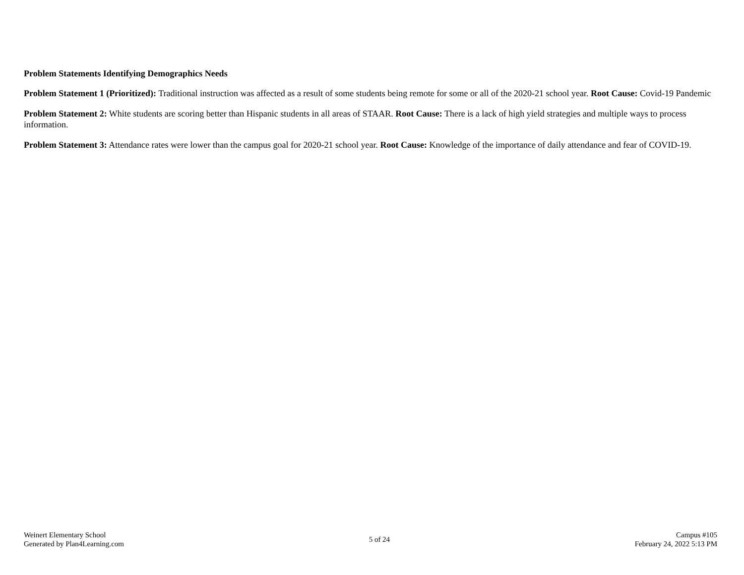Problem Statements Identifying Demographics Needs
Problem Statement 1 (Prioritized): Traditional instruction was affected as a result of some students being remote for some or all of the 2020-21 school year. Root Cause: Covid-19 Pandemic
Problem Statement 2: White students are scoring better than Hispanic students in all areas of STAAR. Root Cause: There is a lack of high yield strategies and multiple ways to process information.
Problem Statement 3: Attendance rates were lower than the campus goal for 2020-21 school year. Root Cause: Knowledge of the importance of daily attendance and fear of COVID-19.
Weinert Elementary School
Generated by Plan4Learning.com
5 of 24
Campus #105
February 24, 2022 5:13 PM